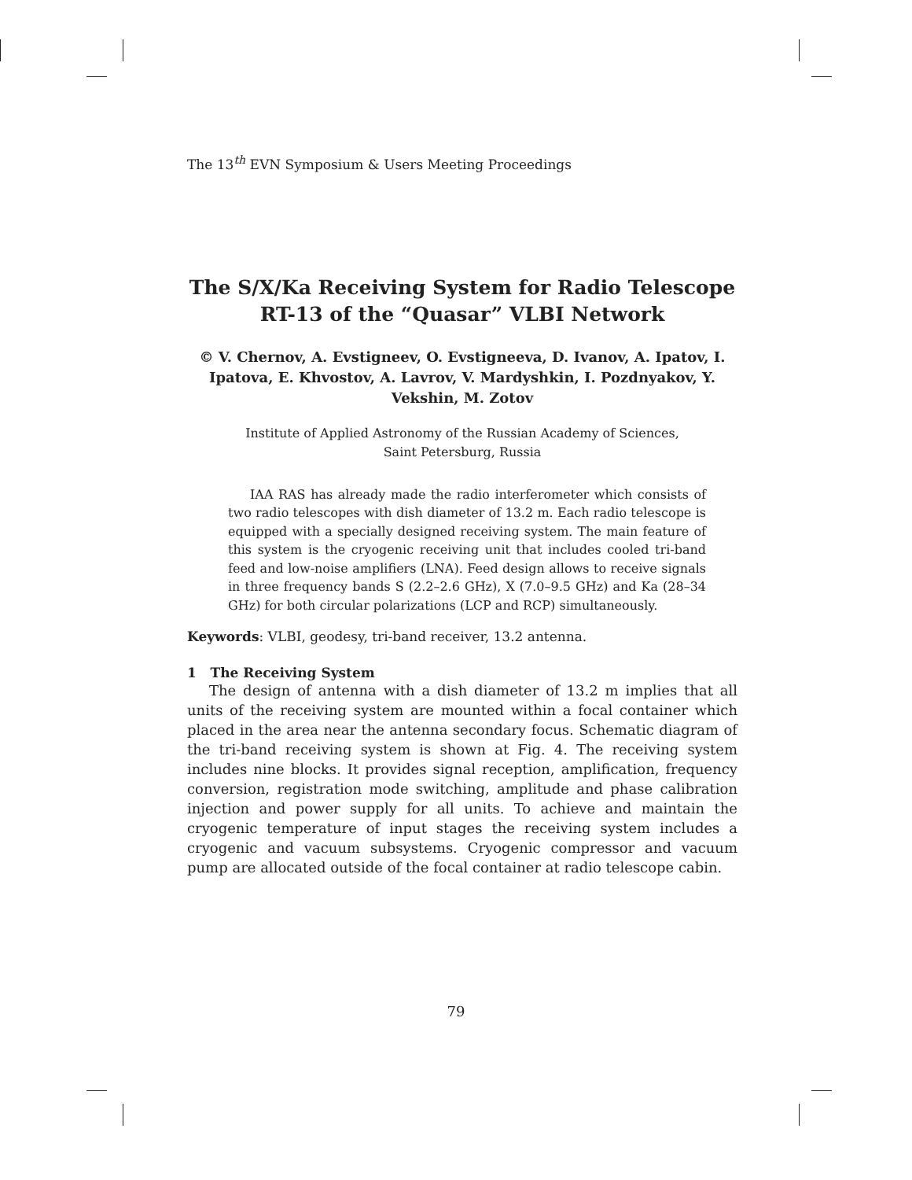The 13<sup>th</sup> EVN Symposium & Users Meeting Proceedings
The S/X/Ka Receiving System for Radio Telescope
RT-13 of the “Quasar” VLBI Network
© V. Chernov, A. Evstigneev, O. Evstigneeva, D. Ivanov, A. Ipatov, I. Ipatova, E. Khvostov, A. Lavrov, V. Mardyshkin, I. Pozdnyakov, Y. Vekshin, M. Zotov
Institute of Applied Astronomy of the Russian Academy of Sciences,
Saint Petersburg, Russia
IAA RAS has already made the radio interferometer which consists of two radio telescopes with dish diameter of 13.2 m. Each radio telescope is equipped with a specially designed receiving system. The main feature of this system is the cryogenic receiving unit that includes cooled tri-band feed and low-noise amplifiers (LNA). Feed design allows to receive signals in three frequency bands S (2.2–2.6 GHz), X (7.0–9.5 GHz) and Ka (28–34 GHz) for both circular polarizations (LCP and RCP) simultaneously.
Keywords: VLBI, geodesy, tri-band receiver, 13.2 antenna.
1 The Receiving System
The design of antenna with a dish diameter of 13.2 m implies that all units of the receiving system are mounted within a focal container which placed in the area near the antenna secondary focus. Schematic diagram of the tri-band receiving system is shown at Fig. 4. The receiving system includes nine blocks. It provides signal reception, amplification, frequency conversion, registration mode switching, amplitude and phase calibration injection and power supply for all units. To achieve and maintain the cryogenic temperature of input stages the receiving system includes a cryogenic and vacuum subsystems. Cryogenic compressor and vacuum pump are allocated outside of the focal container at radio telescope cabin.
79